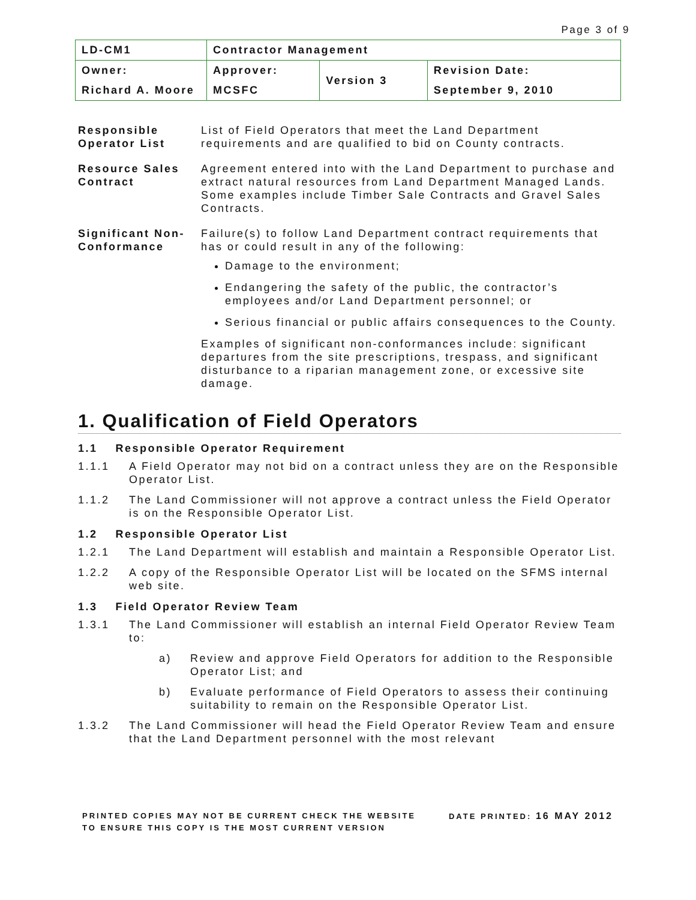Page 3 of 9
| LD-CM1 | Contractor Management | | |
| Owner: | Approver: | Version 3 | Revision Date: |
| Richard A. Moore | MCSFC | | September 9, 2010 |
| Responsible Operator List | List of Field Operators that meet the Land Department requirements and are qualified to bid on County contracts. |
| Resource Sales Contract | Agreement entered into with the Land Department to purchase and extract natural resources from Land Department Managed Lands. Some examples include Timber Sale Contracts and Gravel Sales Contracts. |
| Significant Non-Conformance | Failure(s) to follow Land Department contract requirements that has or could result in any of the following: Damage to the environment; Endangering the safety of the public, the contractor’s employees and/or Land Department personnel; or Serious financial or public affairs consequences to the County. Examples of significant non-conformances include: significant departures from the site prescriptions, trespass, and significant disturbance to a riparian management zone, or excessive site damage. |
1. Qualification of Field Operators
1.1 Responsible Operator Requirement
1.1.1 A Field Operator may not bid on a contract unless they are on the Responsible Operator List.
1.1.2 The Land Commissioner will not approve a contract unless the Field Operator is on the Responsible Operator List.
1.2 Responsible Operator List
1.2.1 The Land Department will establish and maintain a Responsible Operator List.
1.2.2 A copy of the Responsible Operator List will be located on the SFMS internal web site.
1.3 Field Operator Review Team
1.3.1 The Land Commissioner will establish an internal Field Operator Review Team to:
a) Review and approve Field Operators for addition to the Responsible Operator List; and
b) Evaluate performance of Field Operators to assess their continuing suitability to remain on the Responsible Operator List.
1.3.2 The Land Commissioner will head the Field Operator Review Team and ensure that the Land Department personnel with the most relevant
PRINTED COPIES MAY NOT BE CURRENT CHECK THE WEBSITE
TO ENSURE THIS COPY IS THE MOST CURRENT VERSION
DATE PRINTED: 16 MAY 2012